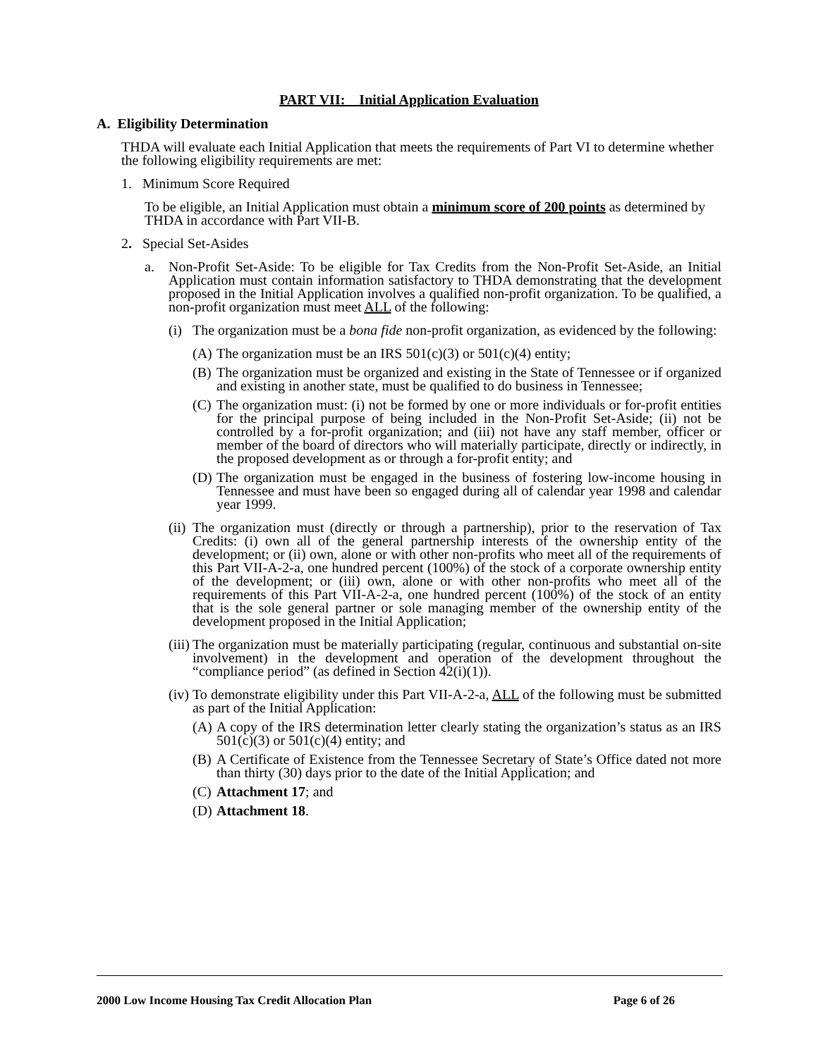PART VII: Initial Application Evaluation
A. Eligibility Determination
THDA will evaluate each Initial Application that meets the requirements of Part VI to determine whether the following eligibility requirements are met:
1. Minimum Score Required
To be eligible, an Initial Application must obtain a minimum score of 200 points as determined by THDA in accordance with Part VII-B.
2. Special Set-Asides
a. Non-Profit Set-Aside: To be eligible for Tax Credits from the Non-Profit Set-Aside, an Initial Application must contain information satisfactory to THDA demonstrating that the development proposed in the Initial Application involves a qualified non-profit organization. To be qualified, a non-profit organization must meet ALL of the following:
(i)
The organization must be a bona fide non-profit organization, as evidenced by the following:
(A)
The organization must be an IRS 501(c)(3) or 501(c)(4) entity;
(B)
The organization must be organized and existing in the State of Tennessee or if organized and existing in another state, must be qualified to do business in Tennessee;
(C)
The organization must: (i) not be formed by one or more individuals or for-profit entities for the principal purpose of being included in the Non-Profit Set-Aside; (ii) not be controlled by a for-profit organization; and (iii) not have any staff member, officer or member of the board of directors who will materially participate, directly or indirectly, in the proposed development as or through a for-profit entity; and
(D)
The organization must be engaged in the business of fostering low-income housing in Tennessee and must have been so engaged during all of calendar year 1998 and calendar year 1999.
(ii)
The organization must (directly or through a partnership), prior to the reservation of Tax Credits: (i) own all of the general partnership interests of the ownership entity of the development; or (ii) own, alone or with other non-profits who meet all of the requirements of this Part VII-A-2-a, one hundred percent (100%) of the stock of a corporate ownership entity of the development; or (iii) own, alone or with other non-profits who meet all of the requirements of this Part VII-A-2-a, one hundred percent (100%) of the stock of an entity that is the sole general partner or sole managing member of the ownership entity of the development proposed in the Initial Application;
(iii)
The organization must be materially participating (regular, continuous and substantial on-site involvement) in the development and operation of the development throughout the “compliance period” (as defined in Section 42(i)(1)).
(iv)
To demonstrate eligibility under this Part VII-A-2-a, ALL of the following must be submitted as part of the Initial Application:
(A)
A copy of the IRS determination letter clearly stating the organization’s status as an IRS 501(c)(3) or 501(c)(4) entity; and
(B)
A Certificate of Existence from the Tennessee Secretary of State’s Office dated not more than thirty (30) days prior to the date of the Initial Application; and
(C)
Attachment 17; and
(D)
Attachment 18.
2000 Low Income Housing Tax Credit Allocation Plan Page 6 of 26